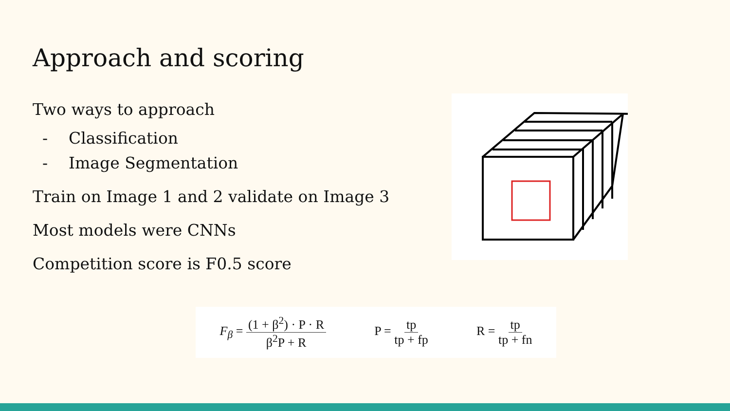Approach and scoring
Two ways to approach
- Classification
- Image Segmentation
Train on Image 1 and 2 validate on Image 3
Most models were CNNs
Competition score is F0.5 score
F<sub>β</sub> = (1 + β<sup>2</sup>) · P · R β<sup>2</sup>P + R P = tp tp + fp R = tp tp + fn